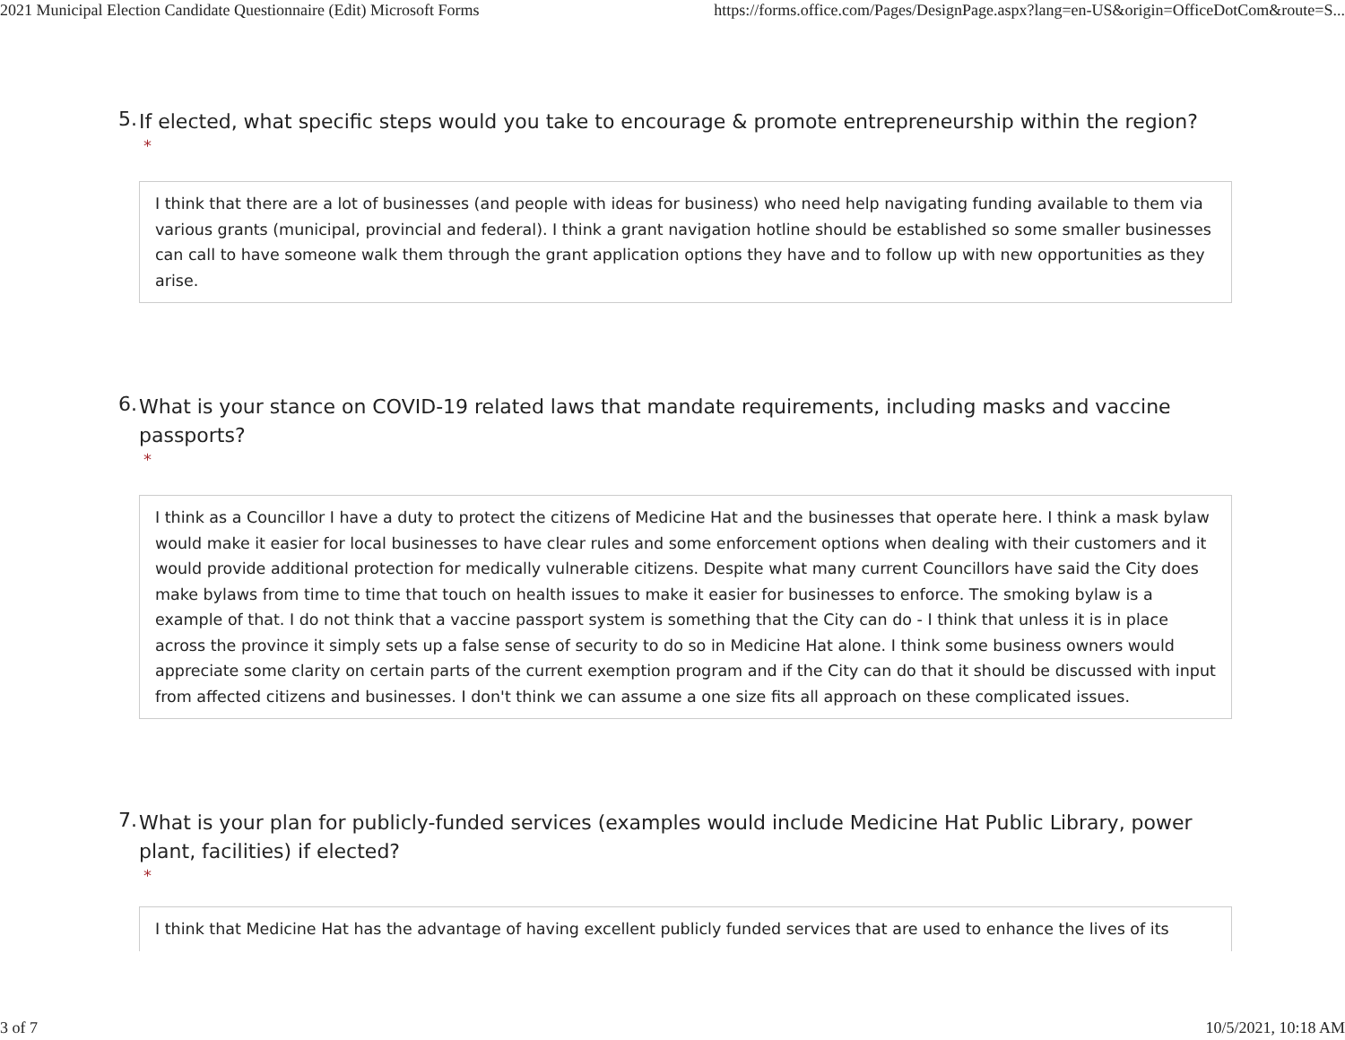2021 Municipal Election Candidate Questionnaire (Edit) Microsoft Forms https://forms.office.com/Pages/DesignPage.aspx?lang=en-US&origin=OfficeDotCom&route=S...
5. If elected, what specific steps would you take to encourage & promote entrepreneurship within the region?
*
I think that there are a lot of businesses (and people with ideas for business) who need help navigating funding available to them via various grants (municipal, provincial and federal). I think a grant navigation hotline should be established so some smaller businesses can call to have someone walk them through the grant application options they have and to follow up with new opportunities as they arise.
6. What is your stance on COVID-19 related laws that mandate requirements, including masks and vaccine passports?
*
I think as a Councillor I have a duty to protect the citizens of Medicine Hat and the businesses that operate here. I think a mask bylaw would make it easier for local businesses to have clear rules and some enforcement options when dealing with their customers and it would provide additional protection for medically vulnerable citizens. Despite what many current Councillors have said the City does make bylaws from time to time that touch on health issues to make it easier for businesses to enforce. The smoking bylaw is a example of that. I do not think that a vaccine passport system is something that the City can do - I think that unless it is in place across the province it simply sets up a false sense of security to do so in Medicine Hat alone. I think some business owners would appreciate some clarity on certain parts of the current exemption program and if the City can do that it should be discussed with input from affected citizens and businesses. I don't think we can assume a one size fits all approach on these complicated issues.
7. What is your plan for publicly-funded services (examples would include Medicine Hat Public Library, power plant, facilities) if elected?
*
I think that Medicine Hat has the advantage of having excellent publicly funded services that are used to enhance the lives of its
3 of 7 10/5/2021, 10:18 AM